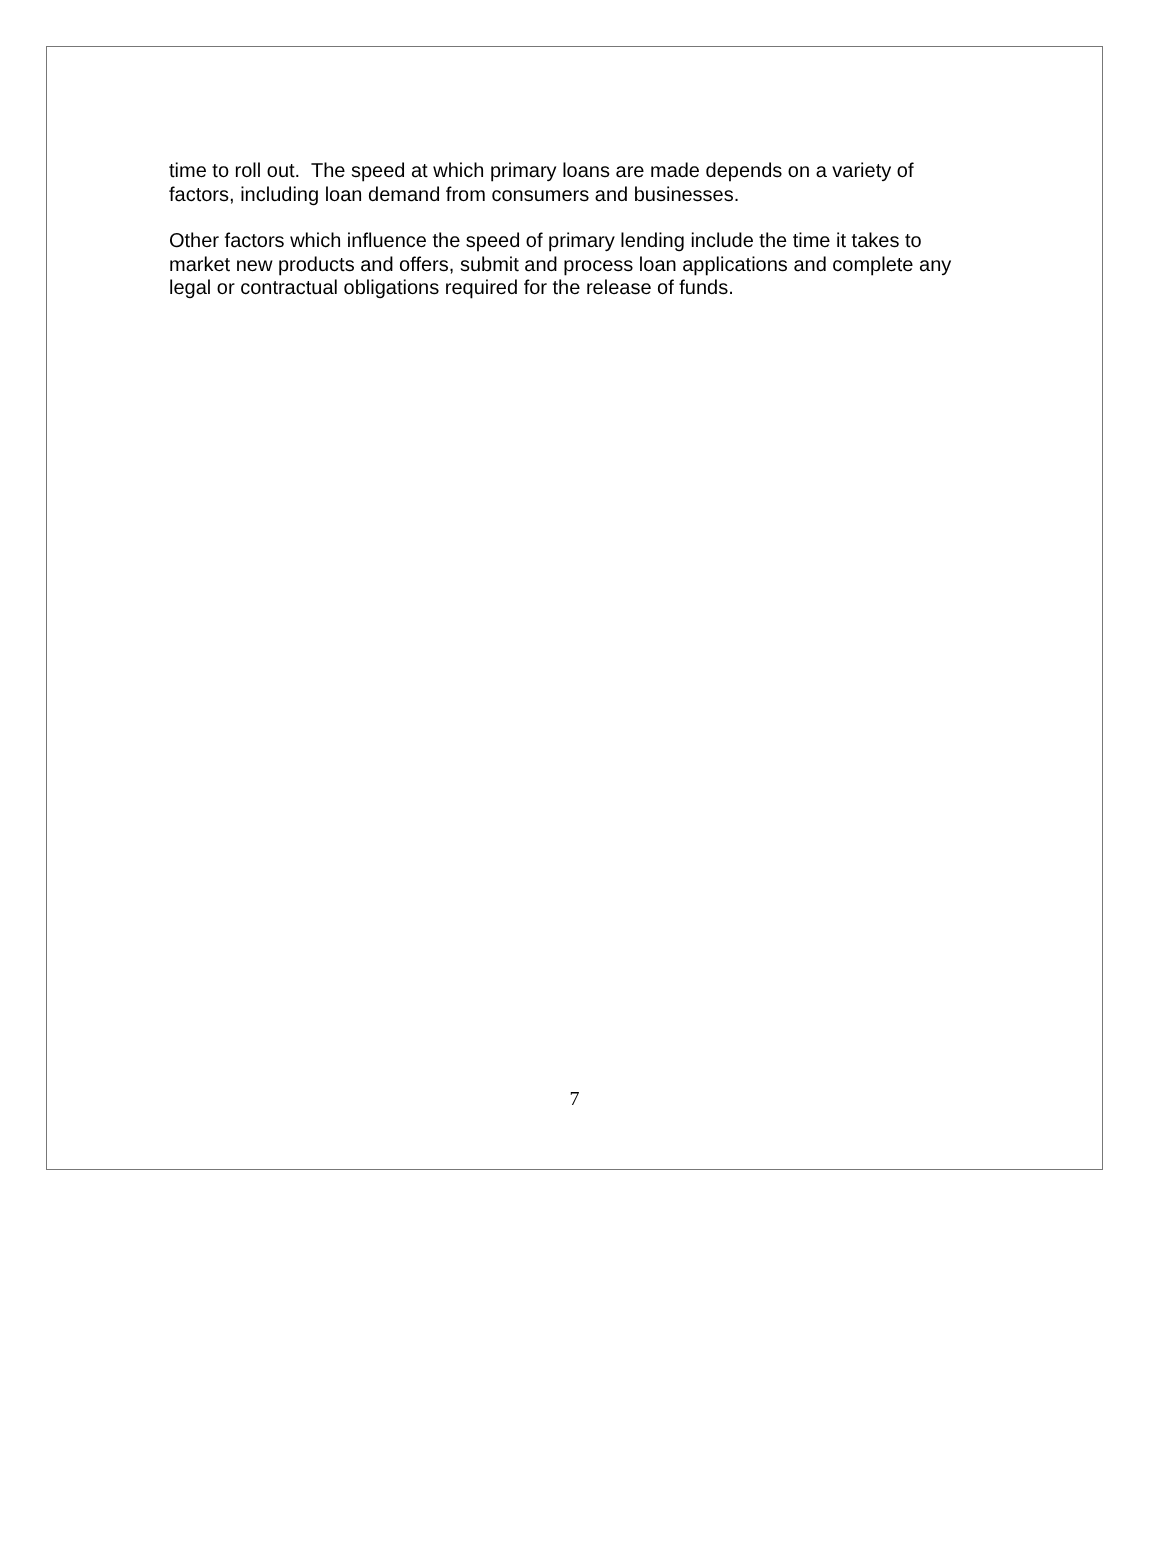time to roll out. The speed at which primary loans are made depends on a variety of factors, including loan demand from consumers and businesses.
Other factors which influence the speed of primary lending include the time it takes to market new products and offers, submit and process loan applications and complete any legal or contractual obligations required for the release of funds.
7